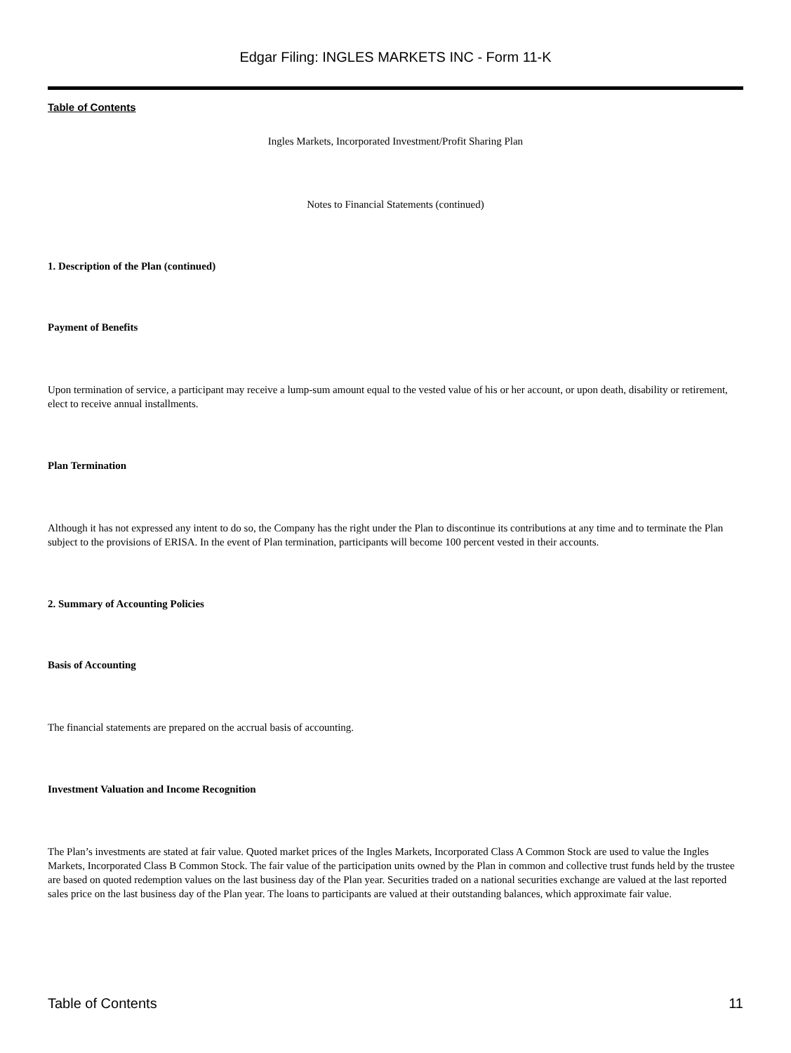Edgar Filing: INGLES MARKETS INC - Form 11-K
Table of Contents
Ingles Markets, Incorporated Investment/Profit Sharing Plan
Notes to Financial Statements (continued)
1. Description of the Plan (continued)
Payment of Benefits
Upon termination of service, a participant may receive a lump-sum amount equal to the vested value of his or her account, or upon death, disability or retirement, elect to receive annual installments.
Plan Termination
Although it has not expressed any intent to do so, the Company has the right under the Plan to discontinue its contributions at any time and to terminate the Plan subject to the provisions of ERISA. In the event of Plan termination, participants will become 100 percent vested in their accounts.
2. Summary of Accounting Policies
Basis of Accounting
The financial statements are prepared on the accrual basis of accounting.
Investment Valuation and Income Recognition
The Plan’s investments are stated at fair value. Quoted market prices of the Ingles Markets, Incorporated Class A Common Stock are used to value the Ingles Markets, Incorporated Class B Common Stock. The fair value of the participation units owned by the Plan in common and collective trust funds held by the trustee are based on quoted redemption values on the last business day of the Plan year. Securities traded on a national securities exchange are valued at the last reported sales price on the last business day of the Plan year. The loans to participants are valued at their outstanding balances, which approximate fair value.
Table of Contents 11